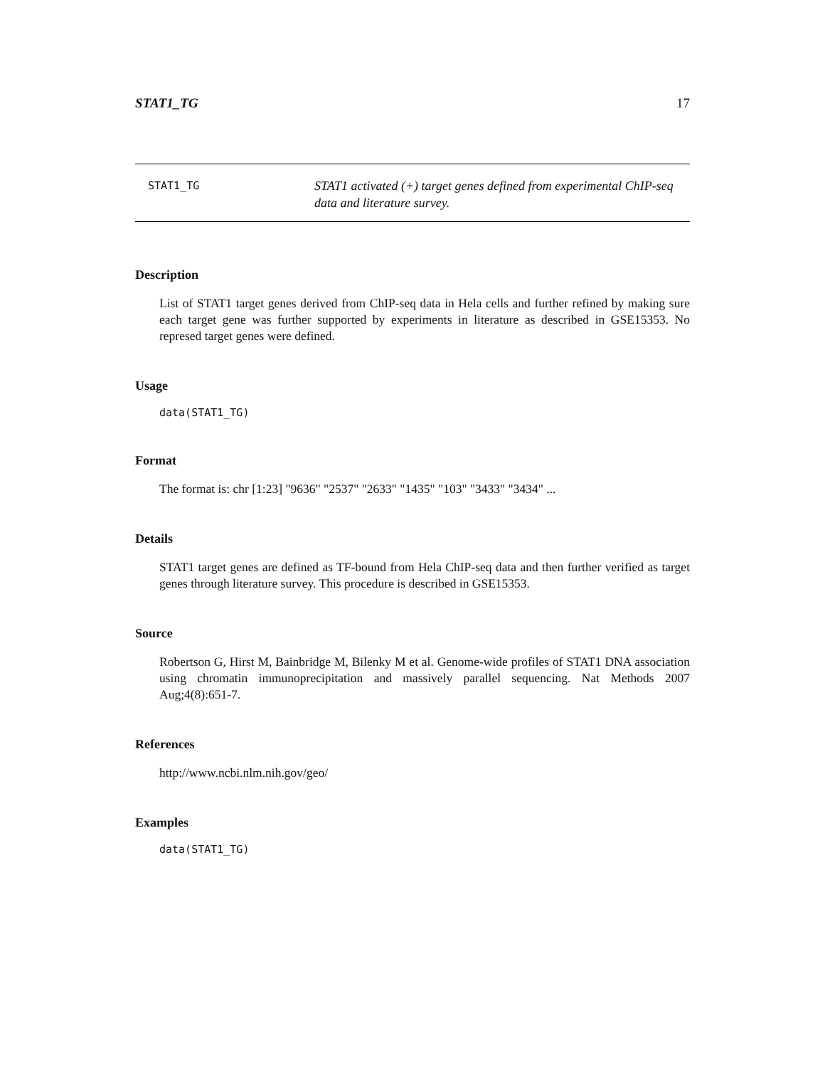STAT1_TG 17
STAT1_TG
STAT1 activated (+) target genes defined from experimental ChIP-seq
data and literature survey.
Description
List of STAT1 target genes derived from ChIP-seq data in Hela cells and further refined by making sure each target gene was further supported by experiments in literature as described in GSE15353. No represed target genes were defined.
Usage
data(STAT1_TG)
Format
The format is: chr [1:23] "9636" "2537" "2633" "1435" "103" "3433" "3434" ...
Details
STAT1 target genes are defined as TF-bound from Hela ChIP-seq data and then further verified as target genes through literature survey. This procedure is described in GSE15353.
Source
Robertson G, Hirst M, Bainbridge M, Bilenky M et al. Genome-wide profiles of STAT1 DNA association using chromatin immunoprecipitation and massively parallel sequencing. Nat Methods 2007 Aug;4(8):651-7.
References
http://www.ncbi.nlm.nih.gov/geo/
Examples
data(STAT1_TG)